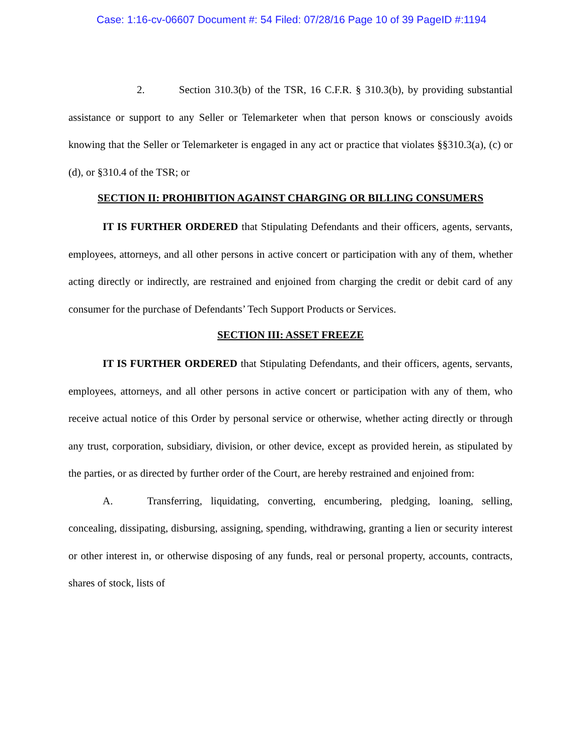Case: 1:16-cv-06607 Document #: 54 Filed: 07/28/16 Page 10 of 39 PageID #:1194
2. Section 310.3(b) of the TSR, 16 C.F.R. § 310.3(b), by providing substantial assistance or support to any Seller or Telemarketer when that person knows or consciously avoids knowing that the Seller or Telemarketer is engaged in any act or practice that violates §§310.3(a), (c) or (d), or §310.4 of the TSR; or
SECTION II: PROHIBITION AGAINST CHARGING OR BILLING CONSUMERS
IT IS FURTHER ORDERED that Stipulating Defendants and their officers, agents, servants, employees, attorneys, and all other persons in active concert or participation with any of them, whether acting directly or indirectly, are restrained and enjoined from charging the credit or debit card of any consumer for the purchase of Defendants’ Tech Support Products or Services.
SECTION III: ASSET FREEZE
IT IS FURTHER ORDERED that Stipulating Defendants, and their officers, agents, servants, employees, attorneys, and all other persons in active concert or participation with any of them, who receive actual notice of this Order by personal service or otherwise, whether acting directly or through any trust, corporation, subsidiary, division, or other device, except as provided herein, as stipulated by the parties, or as directed by further order of the Court, are hereby restrained and enjoined from:
A. Transferring, liquidating, converting, encumbering, pledging, loaning, selling, concealing, dissipating, disbursing, assigning, spending, withdrawing, granting a lien or security interest or other interest in, or otherwise disposing of any funds, real or personal property, accounts, contracts, shares of stock, lists of